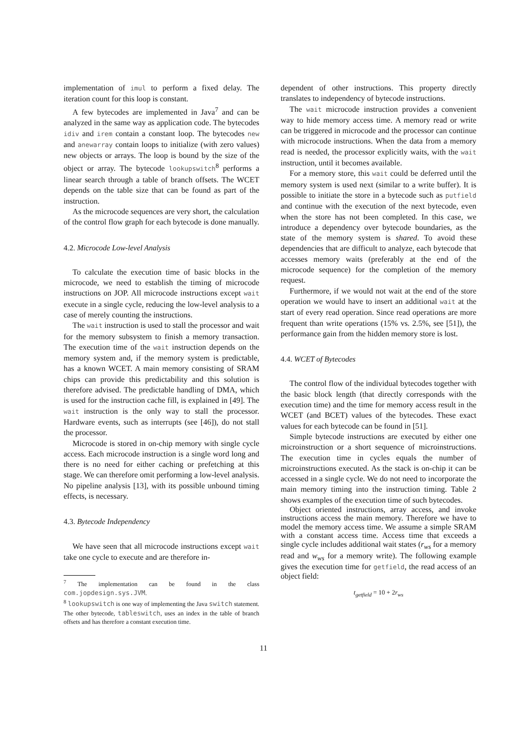implementation of imul to perform a fixed delay. The iteration count for this loop is constant.
A few bytecodes are implemented in Java<sup>7</sup> and can be analyzed in the same way as application code. The bytecodes idiv and irem contain a constant loop. The bytecodes new and anewarray contain loops to initialize (with zero values) new objects or arrays. The loop is bound by the size of the object or array. The bytecode lookupswitch<sup>8</sup> performs a linear search through a table of branch offsets. The WCET depends on the table size that can be found as part of the instruction.
As the microcode sequences are very short, the calculation of the control flow graph for each bytecode is done manually.
4.2. Microcode Low-level Analysis
To calculate the execution time of basic blocks in the microcode, we need to establish the timing of microcode instructions on JOP. All microcode instructions except wait execute in a single cycle, reducing the low-level analysis to a case of merely counting the instructions.
The wait instruction is used to stall the processor and wait for the memory subsystem to finish a memory transaction. The execution time of the wait instruction depends on the memory system and, if the memory system is predictable, has a known WCET. A main memory consisting of SRAM chips can provide this predictability and this solution is therefore advised. The predictable handling of DMA, which is used for the instruction cache fill, is explained in [49]. The wait instruction is the only way to stall the processor. Hardware events, such as interrupts (see [46]), do not stall the processor.
Microcode is stored in on-chip memory with single cycle access. Each microcode instruction is a single word long and there is no need for either caching or prefetching at this stage. We can therefore omit performing a low-level analysis. No pipeline analysis [13], with its possible unbound timing effects, is necessary.
4.3. Bytecode Independency
We have seen that all microcode instructions except wait take one cycle to execute and are therefore in-
<sup>7</sup> The implementation can be found in the class com.jopdesign.sys.JVM.
<sup>8</sup> lookupswitch is one way of implementing the Java switch statement. The other bytecode, tableswitch, uses an index in the table of branch offsets and has therefore a constant execution time.
dependent of other instructions. This property directly translates to independency of bytecode instructions.
The wait microcode instruction provides a convenient way to hide memory access time. A memory read or write can be triggered in microcode and the processor can continue with microcode instructions. When the data from a memory read is needed, the processor explicitly waits, with the wait instruction, until it becomes available.
For a memory store, this wait could be deferred until the memory system is used next (similar to a write buffer). It is possible to initiate the store in a bytecode such as putfield and continue with the execution of the next bytecode, even when the store has not been completed. In this case, we introduce a dependency over bytecode boundaries, as the state of the memory system is shared. To avoid these dependencies that are difficult to analyze, each bytecode that accesses memory waits (preferably at the end of the microcode sequence) for the completion of the memory request.
Furthermore, if we would not wait at the end of the store operation we would have to insert an additional wait at the start of every read operation. Since read operations are more frequent than write operations (15% vs. 2.5%, see [51]), the performance gain from the hidden memory store is lost.
4.4. WCET of Bytecodes
The control flow of the individual bytecodes together with the basic block length (that directly corresponds with the execution time) and the time for memory access result in the WCET (and BCET) values of the bytecodes. These exact values for each bytecode can be found in [51].
Simple bytecode instructions are executed by either one microinstruction or a short sequence of microinstructions. The execution time in cycles equals the number of microinstructions executed. As the stack is on-chip it can be accessed in a single cycle. We do not need to incorporate the main memory timing into the instruction timing. Table 2 shows examples of the execution time of such bytecodes.
Object oriented instructions, array access, and invoke instructions access the main memory. Therefore we have to model the memory access time. We assume a simple SRAM with a constant access time. Access time that exceeds a single cycle includes additional wait states (r<sub>ws</sub> for a memory read and w<sub>ws</sub> for a memory write). The following example gives the execution time for getfield, the read access of an object field:
t<sub>getfield</sub> = 10 + 2r<sub>ws</sub>
11